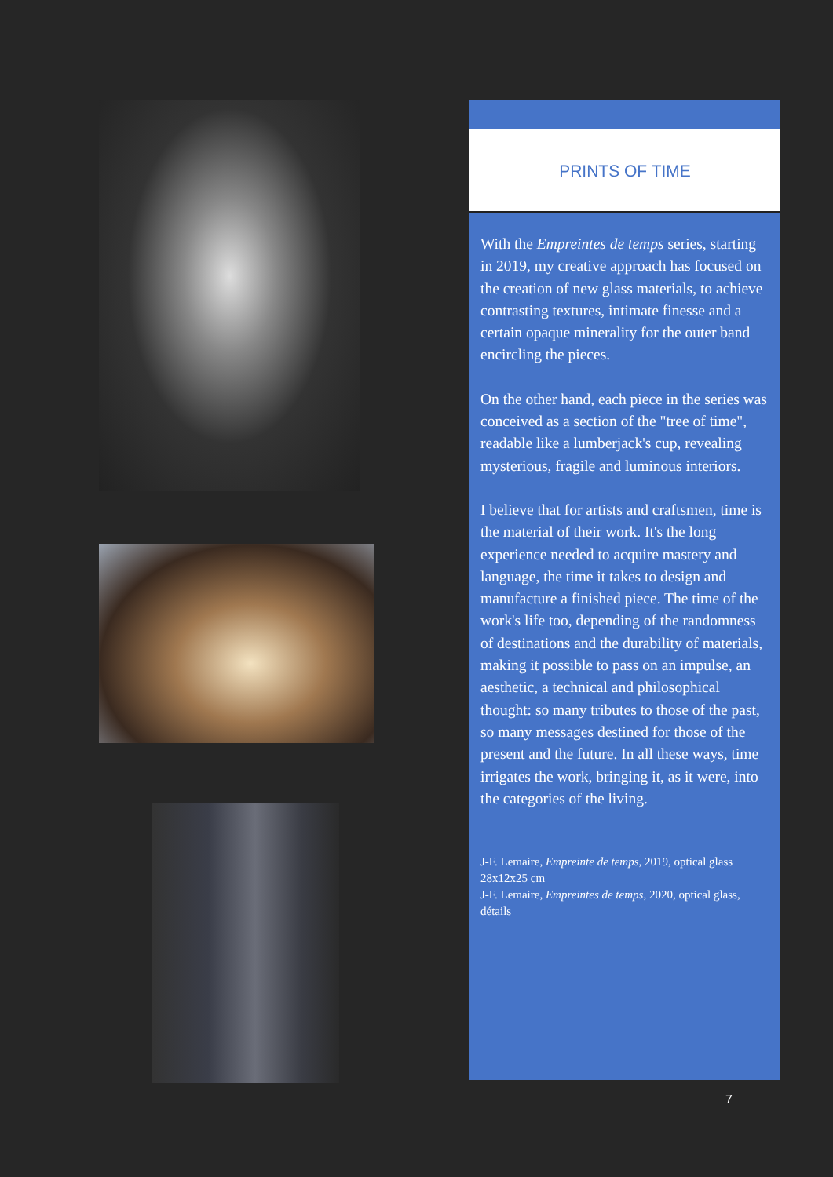PRINTS OF TIME
With the Empreintes de temps series, starting in 2019, my creative approach has focused on the creation of new glass materials, to achieve contrasting textures, intimate finesse and a certain opaque minerality for the outer band encircling the pieces.
On the other hand, each piece in the series was conceived as a section of the "tree of time", readable like a lumberjack's cup, revealing mysterious, fragile and luminous interiors.
I believe that for artists and craftsmen, time is the material of their work. It's the long experience needed to acquire mastery and language, the time it takes to design and manufacture a finished piece. The time of the work's life too, depending of the randomness of destinations and the durability of materials, making it possible to pass on an impulse, an aesthetic, a technical and philosophical thought: so many tributes to those of the past, so many messages destined for those of the present and the future. In all these ways, time irrigates the work, bringing it, as it were, into the categories of the living.
J-F. Lemaire, Empreinte de temps, 2019, optical glass 28x12x25 cm
J-F. Lemaire, Empreintes de temps, 2020, optical glass, détails
7